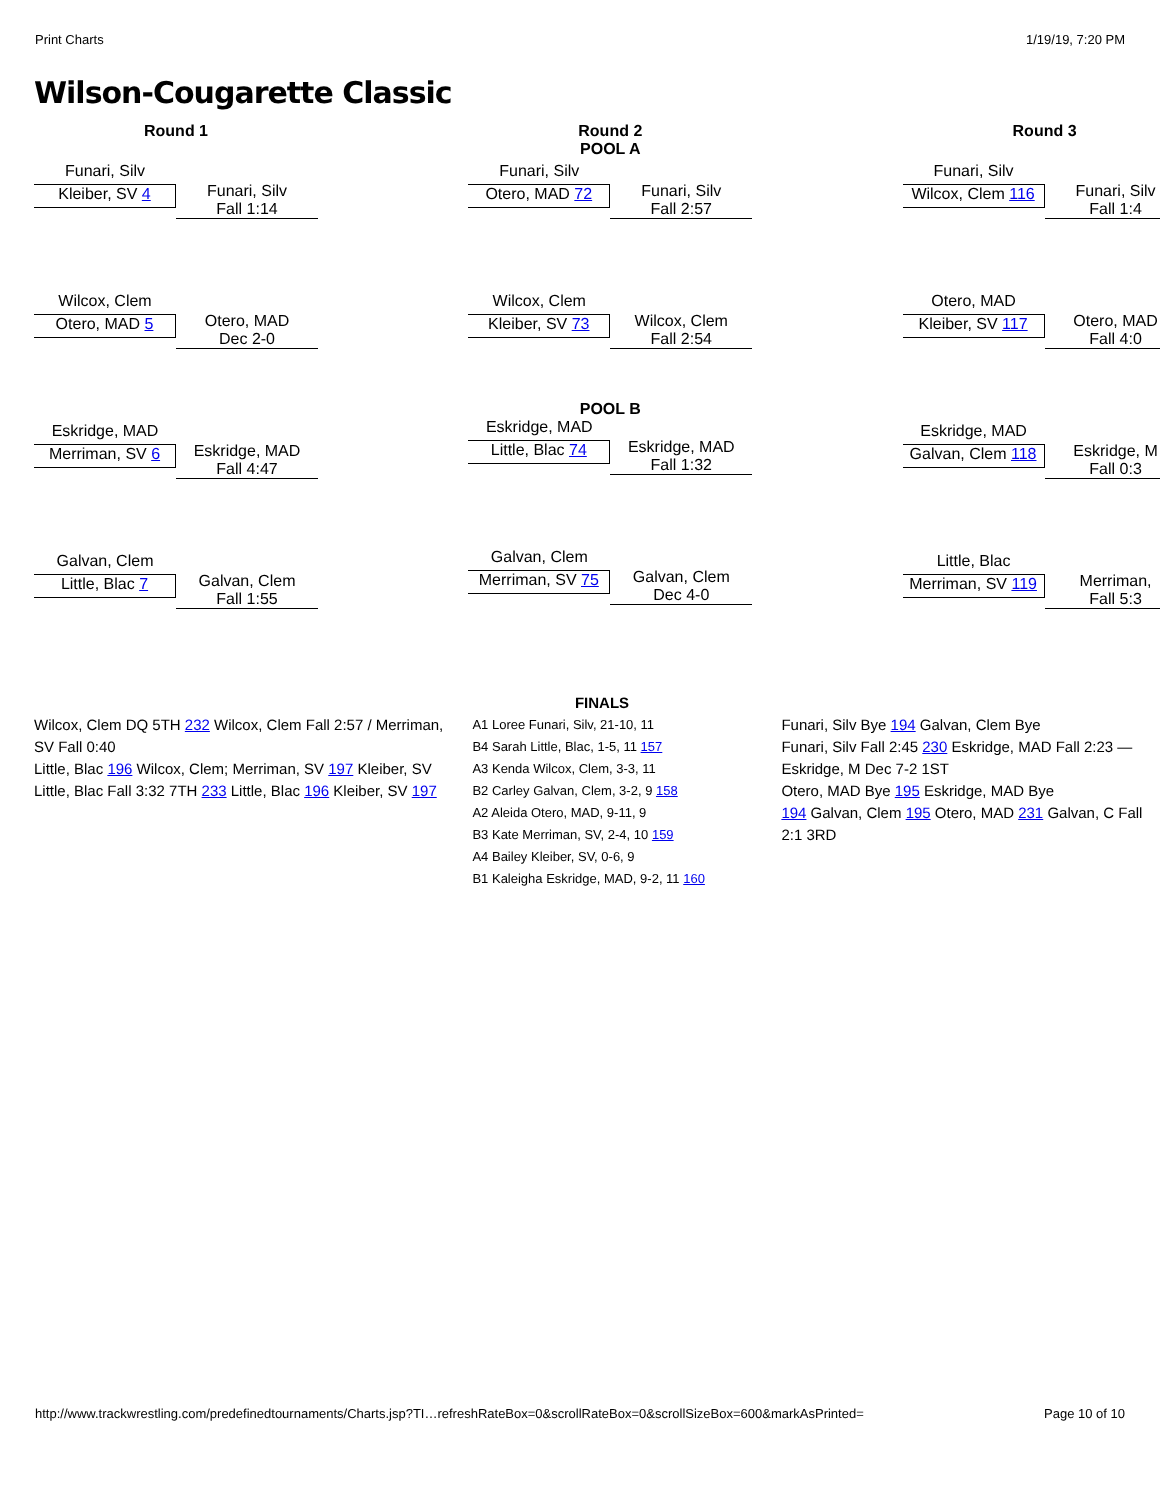Print Charts 1/19/19, 7:20 PM
Wilson-Cougarette Classic
Round 1
Funari, Silv
Kleiber, SV 4
Funari, Silv
Fall 1:14
Wilcox, Clem
Otero, MAD 5
Otero, MAD
Dec 2-0
Eskridge, MAD
Merriman, SV 6
Eskridge, MAD
Fall 4:47
Galvan, Clem
Little, Blac 7
Galvan, Clem
Fall 1:55
Round 2
POOL A
Funari, Silv
Otero, MAD 72
Funari, Silv
Fall 2:57
Wilcox, Clem
Kleiber, SV 73
Wilcox, Clem
Fall 2:54
POOL B
Eskridge, MAD
Little, Blac 74
Eskridge, MAD
Fall 1:32
Galvan, Clem
Merriman, SV 75
Galvan, Clem
Dec 4-0
Round 3
Funari, Silv
Wilcox, Clem 116
Funari, Silv
Fall 1:4
Otero, MAD
Kleiber, SV 117
Otero, MAD
Fall 4:0
Eskridge, MAD
Galvan, Clem 118
Eskridge, M
Fall 0:3
Little, Blac
Merriman, SV 119
Merriman,
Fall 5:3
FINALS
Wilcox, Clem DQ 5TH 232 Wilcox, Clem Fall 2:57 / Merriman, SV Fall 0:40
Little, Blac 196 Wilcox, Clem; Merriman, SV 197 Kleiber, SV
Little, Blac Fall 3:32 7TH 233 Little, Blac 196 Kleiber, SV 197
A1 Loree Funari, Silv, 21-10, 11
B4 Sarah Little, Blac, 1-5, 11 157
A3 Kenda Wilcox, Clem, 3-3, 11
B2 Carley Galvan, Clem, 3-2, 9 158
A2 Aleida Otero, MAD, 9-11, 9
B3 Kate Merriman, SV, 2-4, 10 159
A4 Bailey Kleiber, SV, 0-6, 9
B1 Kaleigha Eskridge, MAD, 9-2, 11 160
Funari, Silv Bye 194 Galvan, Clem Bye
Funari, Silv Fall 2:45 230 Eskridge, MAD Fall 2:23 — Eskridge, M Dec 7-2 1ST
Otero, MAD Bye 195 Eskridge, MAD Bye
194 Galvan, Clem 195 Otero, MAD 231 Galvan, C Fall 2:1 3RD
http://www.trackwrestling.com/predefinedtournaments/Charts.jsp?TI…refreshRateBox=0&scrollRateBox=0&scrollSizeBox=600&markAsPrinted= Page 10 of 10